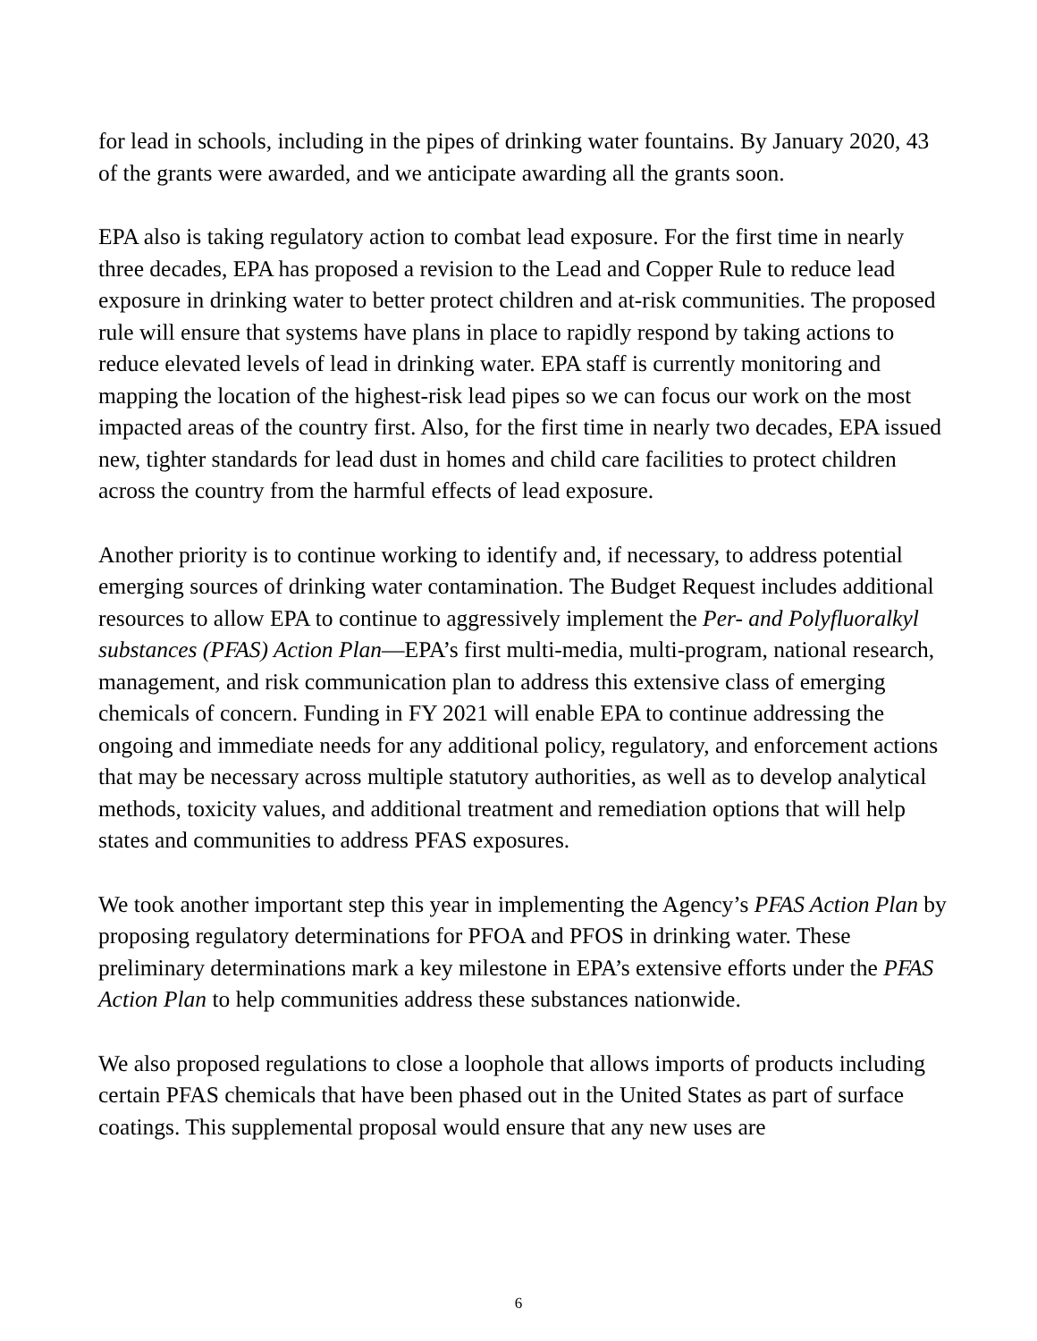for lead in schools, including in the pipes of drinking water fountains. By January 2020, 43 of the grants were awarded, and we anticipate awarding all the grants soon.
EPA also is taking regulatory action to combat lead exposure. For the first time in nearly three decades, EPA has proposed a revision to the Lead and Copper Rule to reduce lead exposure in drinking water to better protect children and at-risk communities. The proposed rule will ensure that systems have plans in place to rapidly respond by taking actions to reduce elevated levels of lead in drinking water. EPA staff is currently monitoring and mapping the location of the highest-risk lead pipes so we can focus our work on the most impacted areas of the country first. Also, for the first time in nearly two decades, EPA issued new, tighter standards for lead dust in homes and child care facilities to protect children across the country from the harmful effects of lead exposure.
Another priority is to continue working to identify and, if necessary, to address potential emerging sources of drinking water contamination. The Budget Request includes additional resources to allow EPA to continue to aggressively implement the Per- and Polyfluoralkyl substances (PFAS) Action Plan—EPA’s first multi-media, multi-program, national research, management, and risk communication plan to address this extensive class of emerging chemicals of concern. Funding in FY 2021 will enable EPA to continue addressing the ongoing and immediate needs for any additional policy, regulatory, and enforcement actions that may be necessary across multiple statutory authorities, as well as to develop analytical methods, toxicity values, and additional treatment and remediation options that will help states and communities to address PFAS exposures.
We took another important step this year in implementing the Agency’s PFAS Action Plan by proposing regulatory determinations for PFOA and PFOS in drinking water. These preliminary determinations mark a key milestone in EPA’s extensive efforts under the PFAS Action Plan to help communities address these substances nationwide.
We also proposed regulations to close a loophole that allows imports of products including certain PFAS chemicals that have been phased out in the United States as part of surface coatings. This supplemental proposal would ensure that any new uses are
6